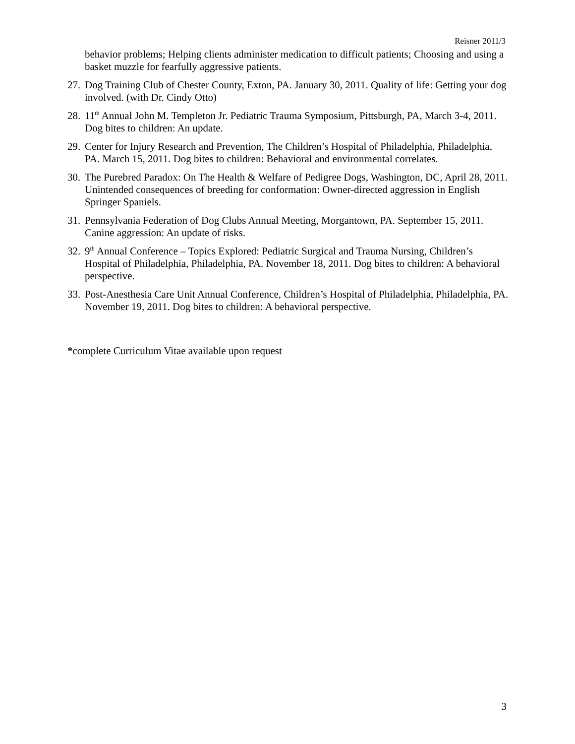Reisner 2011/3
behavior problems; Helping clients administer medication to difficult patients; Choosing and using a basket muzzle for fearfully aggressive patients.
27. Dog Training Club of Chester County, Exton, PA. January 30, 2011. Quality of life: Getting your dog involved. (with Dr. Cindy Otto)
28. 11<sup>th</sup> Annual John M. Templeton Jr. Pediatric Trauma Symposium, Pittsburgh, PA, March 3-4, 2011. Dog bites to children: An update.
29. Center for Injury Research and Prevention, The Children’s Hospital of Philadelphia, Philadelphia, PA. March 15, 2011. Dog bites to children: Behavioral and environmental correlates.
30. The Purebred Paradox: On The Health & Welfare of Pedigree Dogs, Washington, DC, April 28, 2011. Unintended consequences of breeding for conformation: Owner-directed aggression in English Springer Spaniels.
31. Pennsylvania Federation of Dog Clubs Annual Meeting, Morgantown, PA. September 15, 2011. Canine aggression: An update of risks.
32. 9<sup>th</sup> Annual Conference – Topics Explored: Pediatric Surgical and Trauma Nursing, Children’s Hospital of Philadelphia, Philadelphia, PA. November 18, 2011. Dog bites to children: A behavioral perspective.
33. Post-Anesthesia Care Unit Annual Conference, Children’s Hospital of Philadelphia, Philadelphia, PA. November 19, 2011. Dog bites to children: A behavioral perspective.
*complete Curriculum Vitae available upon request
3